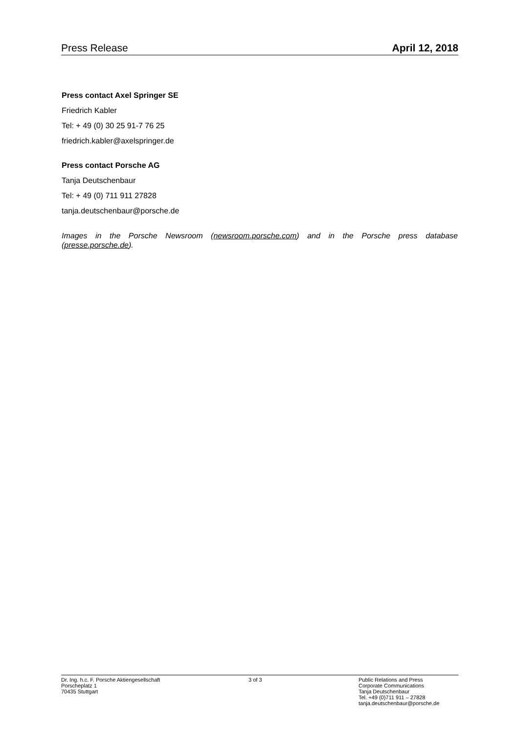Press Release April 12, 2018
Press contact Axel Springer SE
Friedrich Kabler
Tel: + 49 (0) 30 25 91-7 76 25
friedrich.kabler@axelspringer.de
Press contact Porsche AG
Tanja Deutschenbaur
Tel: + 49 (0) 711 911 27828
tanja.deutschenbaur@porsche.de
Images in the Porsche Newsroom (newsroom.porsche.com) and in the Porsche press database (presse.porsche.de).
Dr. Ing. h.c. F. Porsche Aktiengesellschaft
Porscheplatz 1
70435 Stuttgart
3 of 3 Public Relations and Press
Corporate Communications
Tanja Deutschenbaur
Tel. +49 (0)711 911 – 27828
tanja.deutschenbaur@porsche.de